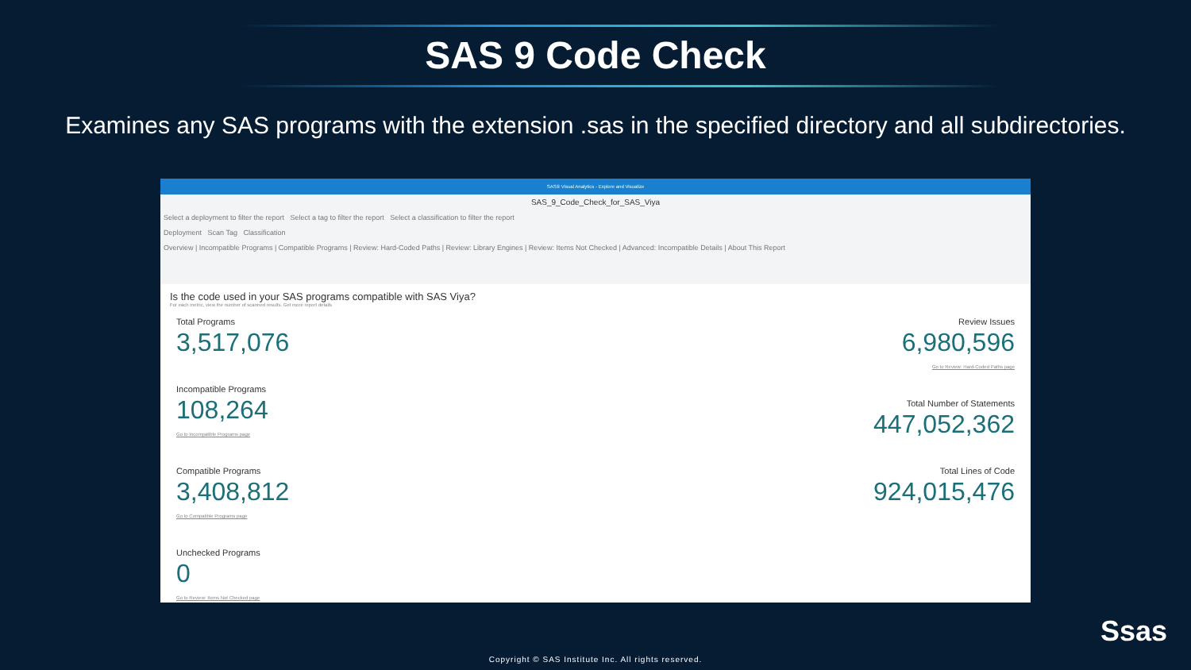SAS 9 Code Check
Examines any SAS programs with the extension .sas in the specified directory and all subdirectories.
SAS® Visual Analytics - Explore and Visualize
SAS_9_Code_Check_for_SAS_Viya
Select a deployment to filter the report Select a tag to filter the report Select a classification to filter the report
Deployment Scan Tag Classification
Overview | Incompatible Programs | Compatible Programs | Review: Hard-Coded Paths | Review: Library Engines | Review: Items Not Checked | Advanced: Incompatible Details | About This Report
Is the code used in your SAS programs compatible with SAS Viya?
For each metric, view the number of scanned results. Get more report details
Total Programs
3,517,076
Incompatible Programs
108,264
Go to Incompatible Programs page
Compatible Programs
3,408,812
Go to Compatible Programs page
Unchecked Programs
0
Go to Review: Items Not Checked page
Review Issues
6,980,596
Go to Review: Hard-Coded Paths page
Total Number of Statements
447,052,362
Total Lines of Code
924,015,476
Ssas
Copyright © SAS Institute Inc. All rights reserved.